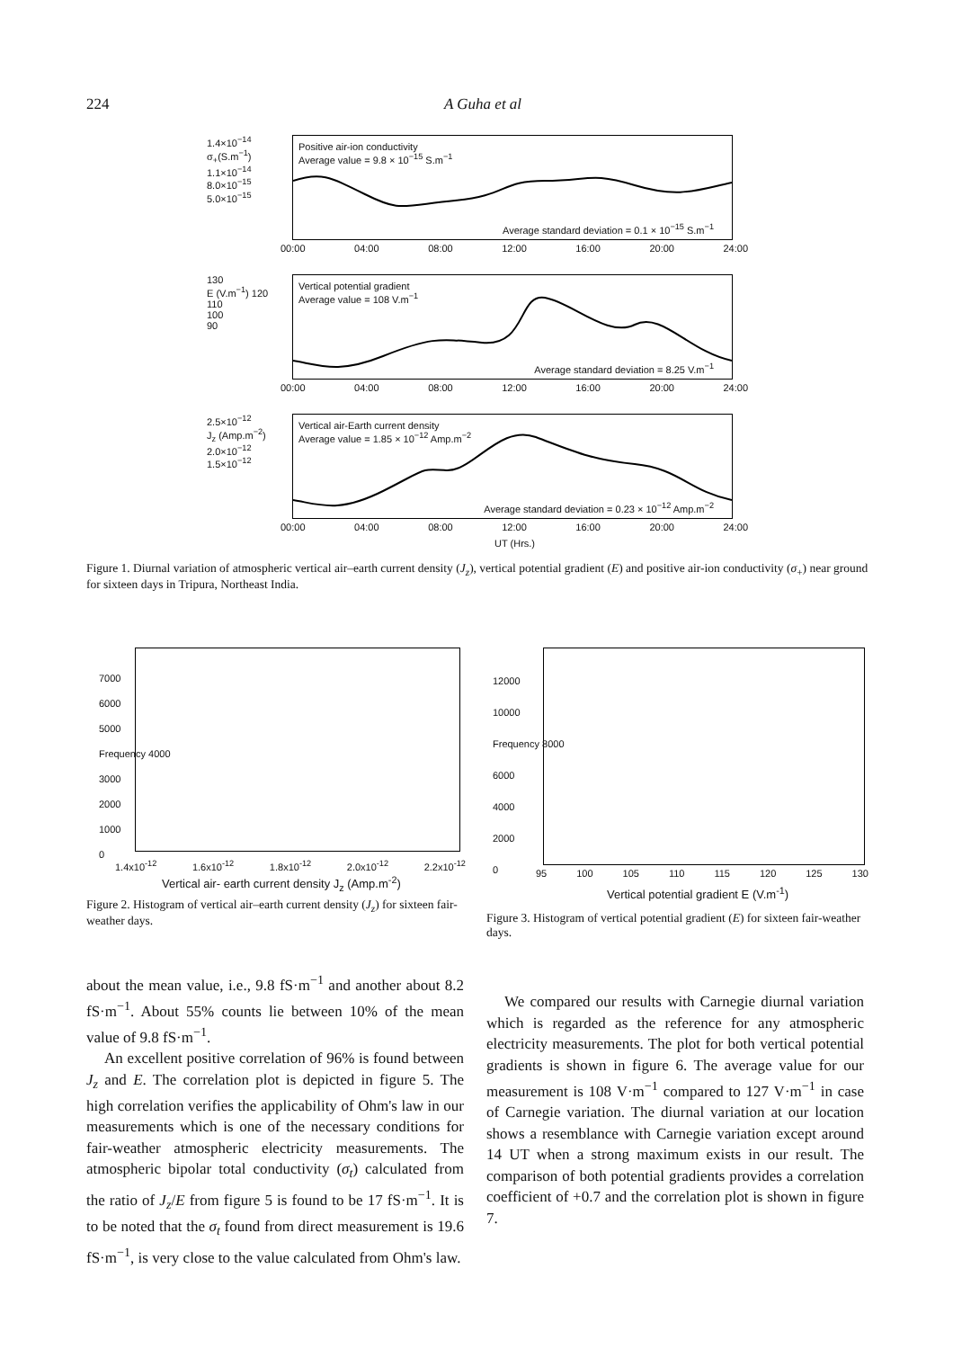224 A Guha et al
1.4×10<sup>−14</sup>
σ<sub>+</sub>(S.m<sup>−1</sup>) 1.1×10<sup>−14</sup>
8.0×10<sup>−15</sup>
5.0×10<sup>−15</sup>
Positive air-ion conductivity
Average value = 9.8 × 10<sup>−15</sup> S.m<sup>−1</sup>
Average standard deviation = 0.1 × 10<sup>−15</sup> S.m<sup>−1</sup>
00:00 04:00 08:00 12:00 16:00 20:00 24:00
130
E (V.m<sup>−1</sup>) 120
110
100
90
Vertical potential gradient
Average value = 108 V.m<sup>−1</sup>
Average standard deviation = 8.25 V.m<sup>−1</sup>
00:00 04:00 08:00 12:00 16:00 20:00 24:00
2.5×10<sup>−12</sup>
J<sub>z</sub> (Amp.m<sup>−2</sup>) 2.0×10<sup>−12</sup>
1.5×10<sup>−12</sup>
Vertical air-Earth current density
Average value = 1.85 × 10<sup>−12</sup> Amp.m<sup>−2</sup>
Average standard deviation = 0.23 × 10<sup>−12</sup> Amp.m<sup>−2</sup>
00:00 04:00 08:00 12:00 16:00 20:00 24:00
UT (Hrs.)
Figure 1. Diurnal variation of atmospheric vertical air–earth current density (J<sub>z</sub>), vertical potential gradient (E) and positive air-ion conductivity (σ<sub>+</sub>) near ground for sixteen days in Tripura, Northeast India.
7000
6000
5000
Frequency 4000
3000
2000
1000
0
1.4x10<sup>-12</sup> 1.6x10<sup>-12</sup> 1.8x10<sup>-12</sup> 2.0x10<sup>-12</sup> 2.2x10<sup>-12</sup>
Vertical air- earth current density J<sub>z</sub> (Amp.m<sup>-2</sup>)
Figure 2. Histogram of vertical air–earth current density (J<sub>z</sub>) for sixteen fair-weather days.
12000
10000
Frequency 8000
6000
4000
2000
0
95 100 105 110 115 120 125 130
Vertical potential gradient E (V.m<sup>-1</sup>)
Figure 3. Histogram of vertical potential gradient (E) for sixteen fair-weather days.
about the mean value, i.e., 9.8 fS·m<sup>−1</sup> and another about 8.2 fS·m<sup>−1</sup>. About 55% counts lie between 10% of the mean value of 9.8 fS·m<sup>−1</sup>.
An excellent positive correlation of 96% is found between J<sub>z</sub> and E. The correlation plot is depicted in figure 5. The high correlation verifies the applicability of Ohm's law in our measurements which is one of the necessary conditions for fair-weather atmospheric electricity measurements. The atmospheric bipolar total conductivity (σ<sub>t</sub>) calculated from the ratio of J<sub>z</sub>/E from figure 5 is found to be 17 fS·m<sup>−1</sup>. It is to be noted that the σ<sub>t</sub> found from direct measurement is 19.6 fS·m<sup>−1</sup>, is very close to the value calculated from Ohm's law.
We compared our results with Carnegie diurnal variation which is regarded as the reference for any atmospheric electricity measurements. The plot for both vertical potential gradients is shown in figure 6. The average value for our measurement is 108 V·m<sup>−1</sup> compared to 127 V·m<sup>−1</sup> in case of Carnegie variation. The diurnal variation at our location shows a resemblance with Carnegie variation except around 14 UT when a strong maximum exists in our result. The comparison of both potential gradients provides a correlation coefficient of +0.7 and the correlation plot is shown in figure 7.